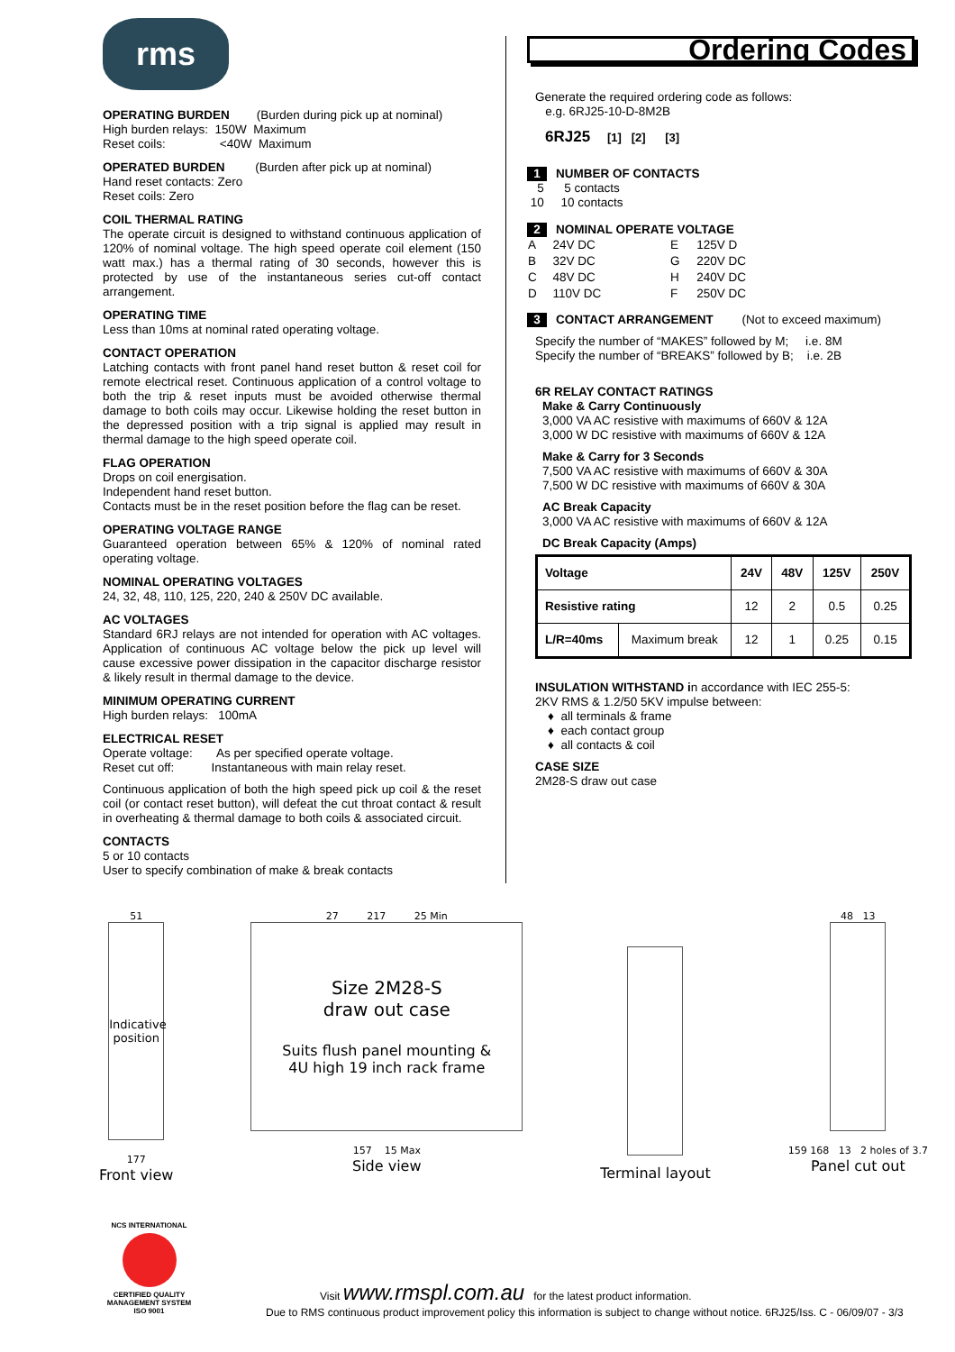rms
OPERATING BURDEN (Burden during pick up at nominal)
High burden relays: 150W Maximum
Reset coils: <40W Maximum
OPERATED BURDEN (Burden after pick up at nominal)
Hand reset contacts: Zero
Reset coils: Zero
COIL THERMAL RATING
The operate circuit is designed to withstand continuous application of 120% of nominal voltage. The high speed operate coil element (150 watt max.) has a thermal rating of 30 seconds, however this is protected by use of the instantaneous series cut-off contact arrangement.
OPERATING TIME
Less than 10ms at nominal rated operating voltage.
CONTACT OPERATION
Latching contacts with front panel hand reset button & reset coil for remote electrical reset. Continuous application of a control voltage to both the trip & reset inputs must be avoided otherwise thermal damage to both coils may occur. Likewise holding the reset button in the depressed position with a trip signal is applied may result in thermal damage to the high speed operate coil.
FLAG OPERATION
Drops on coil energisation.
Independent hand reset button.
Contacts must be in the reset position before the flag can be reset.
OPERATING VOLTAGE RANGE
Guaranteed operation between 65% & 120% of nominal rated operating voltage.
NOMINAL OPERATING VOLTAGES
24, 32, 48, 110, 125, 220, 240 & 250V DC available.
AC VOLTAGES
Standard 6RJ relays are not intended for operation with AC voltages. Application of continuous AC voltage below the pick up level will cause excessive power dissipation in the capacitor discharge resistor & likely result in thermal damage to the device.
MINIMUM OPERATING CURRENT
High burden relays: 100mA
ELECTRICAL RESET
Operate voltage: As per specified operate voltage.
Reset cut off: Instantaneous with main relay reset.
Continuous application of both the high speed pick up coil & the reset coil (or contact reset button), will defeat the cut throat contact & result in overheating & thermal damage to both coils & associated circuit.
CONTACTS
5 or 10 contacts
User to specify combination of make & break contacts
Ordering Codes
Generate the required ordering code as follows:
e.g. 6RJ25-10-D-8M2B
6RJ25 [1] [2] [3]
1 NUMBER OF CONTACTS
5 5 contacts
10 10 contacts
2 NOMINAL OPERATE VOLTAGE
| A | 24V DC | E | 125V D |
| B | 32V DC | G | 220V DC |
| C | 48V DC | H | 240V DC |
| D | 110V DC | F | 250V DC |
3 CONTACT ARRANGEMENT (Not to exceed maximum)
Specify the number of “MAKES” followed by M; i.e. 8M
Specify the number of “BREAKS” followed by B; i.e. 2B
6R RELAY CONTACT RATINGS
Make & Carry Continuously
3,000 VA AC resistive with maximums of 660V & 12A
3,000 W DC resistive with maximums of 660V & 12A
Make & Carry for 3 Seconds
7,500 VA AC resistive with maximums of 660V & 30A
7,500 W DC resistive with maximums of 660V & 30A
AC Break Capacity
3,000 VA AC resistive with maximums of 660V & 12A
DC Break Capacity (Amps)
| Voltage | | 24V | 48V | 125V | 250V |
| --- | --- | --- | --- | --- | --- |
| Resistive rating | | 12 | 2 | 0.5 | 0.25 |
| L/R=40ms | Maximum break | 12 | 1 | 0.25 | 0.15 |
INSULATION WITHSTAND in accordance with IEC 255-5:
2KV RMS & 1.2/50 5KV impulse between:
♦ all terminals & frame
♦ each contact group
♦ all contacts & coil
CASE SIZE
2M28-S draw out case
51
Indicative position
177
Front view
27 217 25 Min
Size 2M28-S
draw out case
Suits flush panel mounting &
4U high 19 inch rack frame
157 15 Max
Side view
Terminal layout
48 13
159 168 13 2 holes of 3.7
Panel cut out
NCS INTERNATIONAL
CERTIFIED QUALITY MANAGEMENT SYSTEM
ISO 9001
Visit www.rmspl.com.au for the latest product information.
Due to RMS continuous product improvement policy this information is subject to change without notice. 6RJ25/Iss. C - 06/09/07 - 3/3